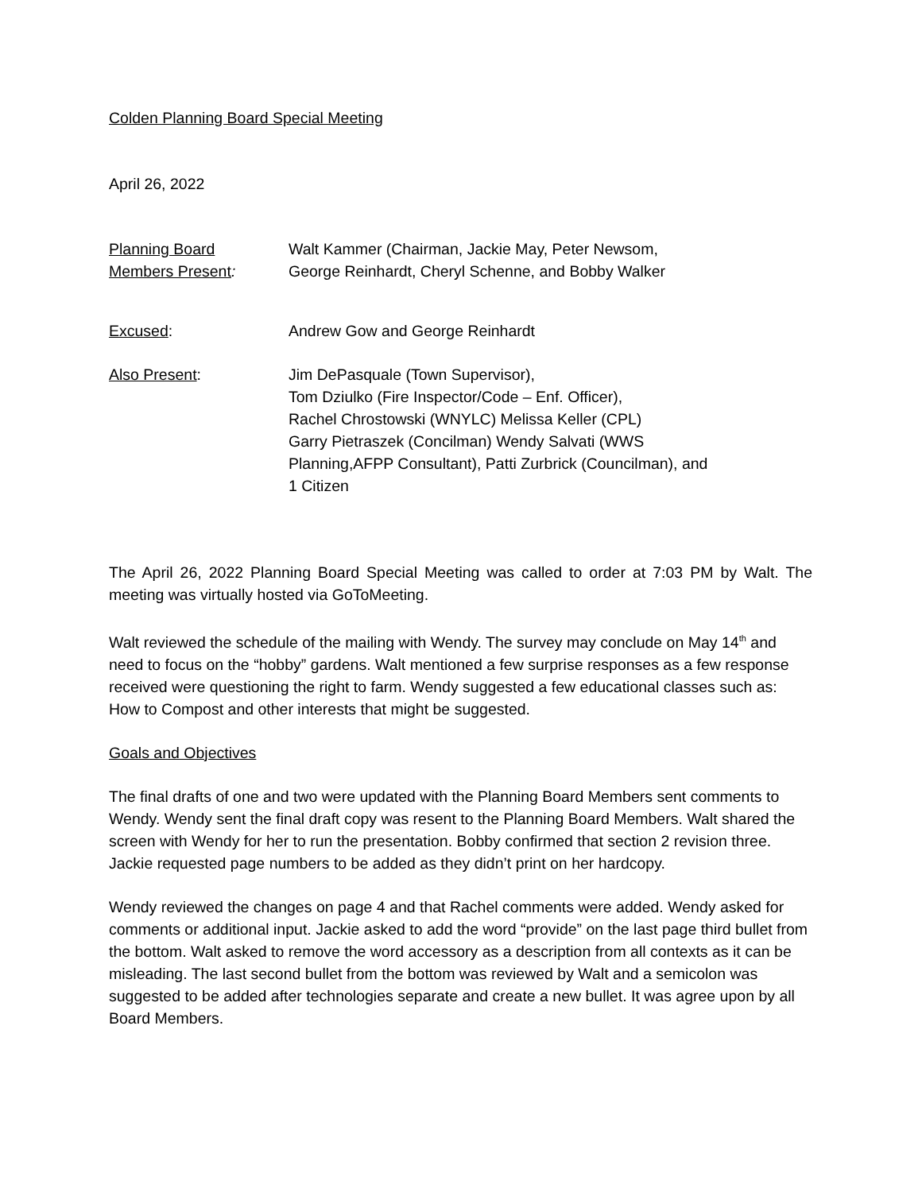Colden Planning Board Special Meeting
April 26, 2022
Planning Board
Members Present:
Walt Kammer (Chairman, Jackie May, Peter Newsom,
George Reinhardt, Cheryl Schenne, and Bobby Walker
Excused: Andrew Gow and George Reinhardt
Also Present: Jim DePasquale (Town Supervisor),
Tom Dziulko (Fire Inspector/Code – Enf. Officer),
Rachel Chrostowski (WNYLC) Melissa Keller (CPL)
Garry Pietraszek (Concilman) Wendy Salvati (WWS
Planning,AFPP Consultant), Patti Zurbrick (Councilman), and
1 Citizen
The April 26, 2022 Planning Board Special Meeting was called to order at 7:03 PM by Walt. The meeting was virtually hosted via GoToMeeting.
Walt reviewed the schedule of the mailing with Wendy. The survey may conclude on May 14<sup>th</sup> and need to focus on the “hobby” gardens. Walt mentioned a few surprise responses as a few response received were questioning the right to farm. Wendy suggested a few educational classes such as: How to Compost and other interests that might be suggested.
Goals and Objectives
The final drafts of one and two were updated with the Planning Board Members sent comments to Wendy. Wendy sent the final draft copy was resent to the Planning Board Members. Walt shared the screen with Wendy for her to run the presentation. Bobby confirmed that section 2 revision three. Jackie requested page numbers to be added as they didn’t print on her hardcopy.
Wendy reviewed the changes on page 4 and that Rachel comments were added. Wendy asked for comments or additional input. Jackie asked to add the word “provide” on the last page third bullet from the bottom. Walt asked to remove the word accessory as a description from all contexts as it can be misleading. The last second bullet from the bottom was reviewed by Walt and a semicolon was suggested to be added after technologies separate and create a new bullet. It was agree upon by all Board Members.